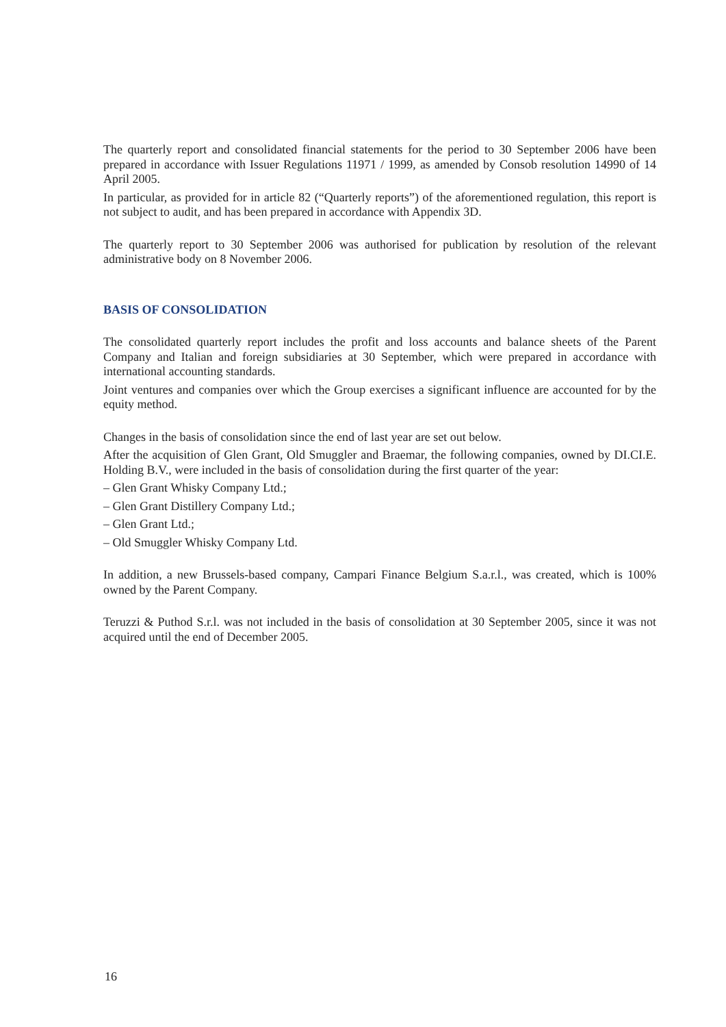The quarterly report and consolidated financial statements for the period to 30 September 2006 have been prepared in accordance with Issuer Regulations 11971 / 1999, as amended by Consob resolution 14990 of 14 April 2005.
In particular, as provided for in article 82 (“Quarterly reports”) of the aforementioned regulation, this report is not subject to audit, and has been prepared in accordance with Appendix 3D.
The quarterly report to 30 September 2006 was authorised for publication by resolution of the relevant administrative body on 8 November 2006.
BASIS OF CONSOLIDATION
The consolidated quarterly report includes the profit and loss accounts and balance sheets of the Parent Company and Italian and foreign subsidiaries at 30 September, which were prepared in accordance with international accounting standards.
Joint ventures and companies over which the Group exercises a significant influence are accounted for by the equity method.
Changes in the basis of consolidation since the end of last year are set out below.
After the acquisition of Glen Grant, Old Smuggler and Braemar, the following companies, owned by DI.CI.E. Holding B.V., were included in the basis of consolidation during the first quarter of the year:
– Glen Grant Whisky Company Ltd.;
– Glen Grant Distillery Company Ltd.;
– Glen Grant Ltd.;
– Old Smuggler Whisky Company Ltd.
In addition, a new Brussels-based company, Campari Finance Belgium S.a.r.l., was created, which is 100% owned by the Parent Company.
Teruzzi & Puthod S.r.l. was not included in the basis of consolidation at 30 September 2005, since it was not acquired until the end of December 2005.
16